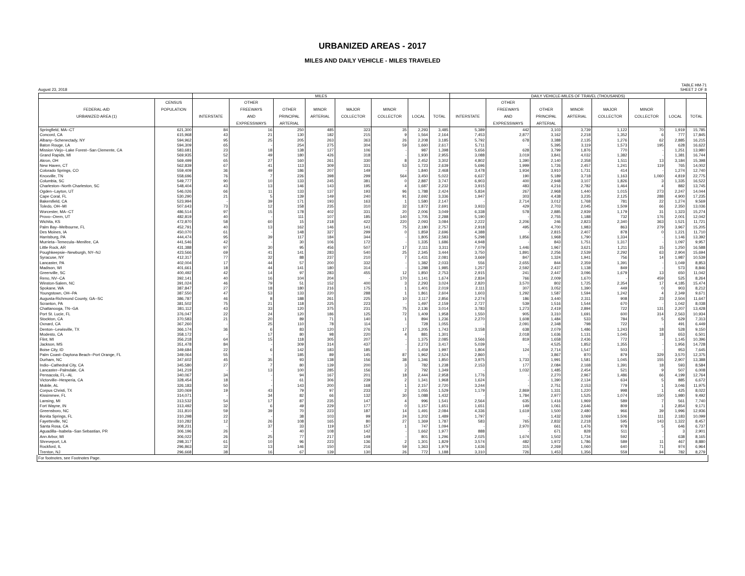URBANIZED AREAS - 2017
MILES AND DAILY VEHICLE - MILES TRAVELED
August 23, 2018 TABLE HM-71
SHEET 2 OF 8
| | | MILES | | | | | | | | DAILY VEHICLE-MILES OF TRAVEL (THOUSANDS) | | | | | | | |
| --- | --- | --- | --- | --- | --- | --- | --- | --- | --- | --- | --- | --- | --- | --- | --- | --- | --- |
| | CENSUS | | OTHER | | | | | | | | OTHER | | | | | | |
| FEDERAL-AID | POPULATION | | FREEWAYS | OTHER | MINOR | MAJOR | MINOR | | | | FREEWAYS | OTHER | MINOR | MAJOR | MINOR | | |
| URBANIZED AREA (1) | | INTERSTATE | AND | PRINCIPAL | ARTERIAL | COLLECTOR | COLLECTOR | LOCAL | TOTAL | INTERSTATE | AND | PRINCIPAL | ARTERIAL | COLLECTOR | COLLECTOR | LOCAL | TOTAL |
| | | | EXPRESSWAYS | ARTERIAL | | | | | | | EXPRESSWAYS | ARTERIAL | | | | | |
| Springfield, MA--CT | 621,300 | 84 | 16 | 250 | 485 | 323 | 35 | 2,293 | 3,485 | 5,389 | 442 | 3,103 | 3,739 | 1,122 | 70 | 1,919 | 15,785 |
| Concord, CA | 615,968 | 43 | 21 | 130 | 182 | 215 | 9 | 1,564 | 2,164 | 7,453 | 2,877 | 3,162 | 2,218 | 1,352 | 6 | 777 | 17,845 |
| Albany--Schenectady, NY | 594,962 | 95 | 25 | 205 | 263 | 363 | 26 | 2,208 | 3,185 | 5,792 | 678 | 3,388 | 2,135 | 1,276 | 62 | 2,885 | 16,215 |
| Baton Rouge, LA | 594,309 | 65 | - | 254 | 275 | 304 | 59 | 1,660 | 2,617 | 5,711 | - | 5,395 | 3,119 | 1,573 | 195 | 628 | 16,622 |
| Mission Viejo--Lake Forest--San Clemente, CA | 583,681 | 23 | 18 | 138 | 127 | 106 | - | 987 | 1,398 | 5,656 | 628 | 3,799 | 1,876 | 770 | - | 1,251 | 13,980 |
| Grand Rapids, MI | 569,935 | 52 | 49 | 180 | 426 | 318 | - | 1,930 | 2,955 | 3,088 | 3,019 | 3,841 | 4,032 | 1,382 | - | 1,381 | 16,744 |
| Akron, OH | 569,499 | 65 | 27 | 160 | 261 | 330 | 8 | 2,452 | 3,302 | 4,802 | 1,390 | 2,140 | 2,358 | 1,511 | 13 | 3,184 | 15,398 |
| New Haven, CT | 562,839 | 67 | 41 | 113 | 309 | 331 | 53 | 1,723 | 2,639 | 5,696 | 1,999 | 1,726 | 2,457 | 1,241 | 119 | 765 | 14,002 |
| Colorado Springs, CO | 559,409 | 36 | 49 | 186 | 207 | 149 | - | 1,840 | 2,468 | 3,478 | 1,934 | 3,910 | 1,731 | 414 | - | 1,274 | 12,740 |
| Knoxville, TN | 558,696 | 76 | 7 | 226 | 398 | 299 | 564 | 3,450 | 5,022 | 6,637 | 190 | 5,189 | 3,718 | 1,163 | 1,060 | 4,819 | 22,775 |
| Columbia, SC | 549,777 | 90 | 10 | 133 | 245 | 381 | 0 | 2,887 | 3,747 | 6,903 | 400 | 2,948 | 3,107 | 1,826 | 3 | 1,335 | 16,522 |
| Charleston--North Charleston, SC | 548,404 | 43 | 13 | 146 | 143 | 195 | 4 | 1,687 | 2,232 | 3,915 | 483 | 4,216 | 2,782 | 1,464 | 4 | 882 | 13,745 |
| Ogden--Layton, UT | 546,026 | 66 | 11 | 133 | 137 | 193 | 96 | 1,788 | 2,424 | 5,834 | 267 | 2,968 | 1,440 | 1,015 | 273 | 2,247 | 14,044 |
| Cape Coral, FL | 530,290 | 21 | 5 | 139 | 149 | 240 | 91 | 2,692 | 3,336 | 1,947 | 303 | 4,438 | 3,235 | 2,125 | 288 | 4,900 | 17,235 |
| Bakersfield, CA | 523,994 | - | 39 | 171 | 193 | 163 | 1 | 1,580 | 2,147 | - | 2,714 | 3,012 | 1,768 | 781 | 22 | 1,274 | 9,569 |
| Toledo, OH--MI | 507,643 | 73 | 12 | 158 | 235 | 310 | 32 | 1,872 | 2,691 | 3,933 | 429 | 2,703 | 2,045 | 1,509 | 66 | 2,350 | 13,036 |
| Worcester, MA--CT | 486,514 | 97 | 15 | 178 | 402 | 331 | 20 | 2,006 | 3,049 | 6,338 | 578 | 2,885 | 2,939 | 1,179 | 31 | 1,323 | 15,274 |
| Provo--Orem, UT | 482,819 | 40 | - | 111 | 107 | 185 | 140 | 1,705 | 2,288 | 5,190 | - | 2,755 | 1,188 | 732 | 176 | 2,001 | 12,042 |
| Wichita, KS | 472,870 | 58 | 60 | 15 | 218 | 422 | 220 | 2,093 | 3,084 | 2,222 | 2,206 | 246 | 2,823 | 2,340 | 363 | 1,521 | 11,721 |
| Palm Bay--Melbourne, FL | 452,791 | 40 | 13 | 162 | 146 | 141 | 75 | 2,180 | 2,757 | 2,918 | 495 | 4,700 | 1,983 | 863 | 279 | 3,967 | 15,205 |
| Des Moines, IA | 450,070 | 61 | - | 148 | 327 | 299 | 0 | 1,859 | 2,696 | 4,388 | - | 2,815 | 2,407 | 878 | 0 | 1,221 | 11,710 |
| Harrisburg, PA | 444,474 | 95 | 39 | 117 | 184 | 344 | - | 1,805 | 2,583 | 5,298 | 1,856 | 1,968 | 1,790 | 1,334 | - | 1,146 | 13,392 |
| Murrieta--Temecula--Menifee, CA | 441,546 | 42 | - | 30 | 106 | 172 | - | 1,335 | 1,686 | 4,948 | - | 843 | 1,751 | 1,317 | - | 1,097 | 9,957 |
| Little Rock, AR | 431,388 | 97 | 30 | 95 | 456 | 507 | 17 | 2,111 | 3,311 | 7,079 | 1,446 | 1,967 | 3,621 | 1,211 | 15 | 1,250 | 16,588 |
| Poughkeepsie--Newburgh, NY--NJ | 423,566 | 69 | 41 | 141 | 283 | 540 | 25 | 2,345 | 3,444 | 3,750 | 1,891 | 2,256 | 2,539 | 2,292 | 63 | 2,904 | 15,694 |
| Syracuse, NY | 412,317 | 77 | 32 | 88 | 237 | 210 | 7 | 1,431 | 2,081 | 3,669 | 847 | 1,324 | 1,941 | 756 | 14 | 1,987 | 10,539 |
| Lancaster, PA | 402,004 | 17 | 44 | 57 | 200 | 332 | - | 1,382 | 2,033 | 556 | 2,655 | 844 | 2,359 | 1,391 | - | 1,049 | 8,853 |
| Madison, WI | 401,661 | 18 | 44 | 141 | 180 | 314 | - | 1,288 | 1,985 | 1,257 | 2,592 | 2,437 | 1,138 | 849 | - | 573 | 8,846 |
| Greenville, SC | 400,492 | 42 | 14 | 97 | 283 | 455 | 12 | 1,850 | 2,753 | 2,915 | 241 | 2,447 | 3,096 | 1,679 | 13 | 650 | 11,042 |
| Reno, NV--CA | 392,141 | 40 | 16 | 104 | 204 | - | 170 | 1,141 | 1,674 | 2,834 | 766 | 2,009 | 1,670 | - | 459 | 525 | 8,264 |
| Winston-Salem, NC | 391,024 | 46 | 79 | 51 | 152 | 400 | 3 | 2,293 | 3,024 | 2,820 | 3,570 | 802 | 1,725 | 2,354 | 17 | 4,185 | 15,474 |
| Spokane, WA | 387,847 | 27 | 18 | 180 | 216 | 175 | 1 | 1,401 | 2,019 | 2,111 | 307 | 3,052 | 1,390 | 449 | 0 | 903 | 8,212 |
| Youngstown, OH--PA | 387,550 | 47 | 53 | 133 | 220 | 288 | 1 | 1,861 | 2,604 | 1,603 | 1,292 | 1,587 | 1,594 | 1,242 | 4 | 2,349 | 9,671 |
| Augusta-Richmond County, GA--SC | 386,787 | 46 | 8 | 188 | 261 | 225 | 10 | 2,117 | 2,856 | 2,274 | 186 | 3,440 | 2,311 | 908 | 23 | 2,504 | 11,647 |
| Scranton, PA | 381,502 | 75 | 21 | 118 | 225 | 223 | - | 1,497 | 2,159 | 2,727 | 539 | 1,516 | 1,544 | 670 | - | 1,042 | 8,038 |
| Chattanooga, TN--GA | 381,112 | 43 | 33 | 120 | 375 | 231 | 75 | 2,136 | 3,014 | 3,783 | 1,273 | 2,419 | 2,894 | 722 | 131 | 2,207 | 13,428 |
| Port St. Lucie, FL | 376,047 | 22 | 24 | 120 | 186 | 125 | 72 | 1,409 | 1,958 | 1,550 | 905 | 3,310 | 1,691 | 600 | 314 | 2,563 | 10,934 |
| Stockton, CA | 370,583 | 21 | 20 | 89 | 71 | 140 | 1 | 894 | 1,236 | 2,270 | 1,608 | 1,484 | 533 | 784 | 5 | 629 | 7,313 |
| Oxnard, CA | 367,260 | - | 25 | 110 | 78 | 114 | - | 728 | 1,055 | - | 2,091 | 2,348 | 798 | 722 | - | 491 | 6,449 |
| Denton--Lewisville, TX | 366,174 | 36 | 6 | 83 | 120 | 276 | 17 | 1,205 | 1,743 | 3,158 | 638 | 2,079 | 1,486 | 1,243 | 18 | 528 | 9,150 |
| Modesto, CA | 358,172 | - | 17 | 80 | 98 | 220 | 4 | 881 | 1,301 | - | 2,018 | 1,636 | 1,131 | 1,045 | 18 | 653 | 6,501 |
| Flint, MI | 356,218 | 64 | 15 | 118 | 305 | 207 | - | 1,375 | 2,085 | 3,566 | 819 | 1,658 | 2,436 | 772 | - | 1,145 | 10,396 |
| Jackson, MS | 351,478 | 84 | - | 309 | 314 | 437 | - | 2,273 | 3,417 | 5,039 | - | 4,525 | 1,852 | 1,355 | - | 1,956 | 14,728 |
| Boise City, ID | 349,684 | 22 | 6 | 142 | 183 | 185 | - | 1,459 | 1,997 | 1,804 | 124 | 2,714 | 1,547 | 503 | - | 953 | 7,645 |
| Palm Coast--Daytona Beach--Port Orange, FL | 349,064 | 55 | - | 185 | 89 | 145 | 87 | 1,962 | 2,524 | 2,860 | - | 3,867 | 870 | 879 | 329 | 3,570 | 12,375 |
| Durham, NC | 347,602 | 45 | 35 | 93 | 138 | 156 | 38 | 1,346 | 1,850 | 3,975 | 1,733 | 1,991 | 1,581 | 1,045 | 155 | 2,907 | 13,388 |
| Indio--Cathedral City, CA | 345,580 | 27 | 7 | 80 | 139 | 200 | 3 | 782 | 1,238 | 2,153 | 177 | 2,084 | 2,168 | 1,391 | 18 | 593 | 8,584 |
| Lancaster--Palmdale, CA | 341,219 | - | 13 | 100 | 285 | 156 | 2 | 792 | 1,349 | - | 1,032 | 1,485 | 2,454 | 521 | 9 | 507 | 6,008 |
| Pensacola, FL--AL | 340,067 | 34 | - | 94 | 167 | 201 | 18 | 2,444 | 2,958 | 1,776 | - | 2,270 | 2,967 | 1,486 | 66 | 4,199 | 12,764 |
| Victorville--Hesperia, CA | 328,454 | 18 | - | 61 | 306 | 239 | 2 | 1,341 | 1,968 | 1,624 | - | 1,390 | 2,134 | 634 | 5 | 885 | 6,672 |
| Mobile, AL | 326,183 | 50 | - | 143 | 200 | 168 | 1 | 2,157 | 2,720 | 3,244 | - | 2,751 | 2,153 | 779 | 1 | 3,046 | 11,975 |
| Corpus Christi, TX | 320,069 | 19 | 43 | 79 | 97 | 233 | 2 | 1,055 | 1,529 | 1,179 | 2,869 | 1,331 | 1,220 | 998 | 1 | 425 | 8,022 |
| Kissimmee, FL | 314,071 | - | 34 | 82 | 66 | 132 | 30 | 1,088 | 1,432 | - | 1,784 | 2,977 | 1,525 | 1,074 | 150 | 1,980 | 9,492 |
| Lansing, MI | 313,532 | 54 | 17 | 87 | 235 | 147 | 4 | 996 | 1,541 | 2,564 | 635 | 1,416 | 1,969 | 589 | 7 | 561 | 7,740 |
| Fort Wayne, IN | 313,492 | 32 | 6 | 49 | 229 | 177 | 0 | 1,157 | 1,651 | 1,651 | 149 | 1,061 | 2,646 | 809 | 1 | 2,854 | 9,171 |
| Greensboro, NC | 311,810 | 59 | 39 | 70 | 223 | 187 | 14 | 1,491 | 2,084 | 4,336 | 1,619 | 1,500 | 2,480 | 966 | 39 | 1,996 | 12,936 |
| Bonita Springs, FL | 310,298 | 22 | - | 38 | 103 | 99 | 24 | 1,202 | 1,489 | 1,797 | - | 1,432 | 3,069 | 1,506 | 111 | 2,183 | 10,099 |
| Fayetteville, NC | 310,282 | 12 | 26 | 108 | 165 | 80 | 27 | 1,369 | 1,787 | 583 | 765 | 2,832 | 2,218 | 595 | 143 | 1,322 | 8,457 |
| Santa Rosa, CA | 308,231 | - | 37 | 33 | 119 | 157 | 1 | 747 | 1,094 | - | 2,970 | 661 | 1,476 | 978 | 5 | 646 | 6,737 |
| Aguadilla--Isabela--San Sebastian, PR | 306,196 | 26 | - | 40 | 108 | 142 | - | 1,662 | 1,977 | 888 | - | 671 | 828 | 511 | - | 3 | 2,901 |
| Ann Arbor, MI | 306,022 | 26 | 25 | 77 | 217 | 149 | - | 801 | 1,296 | 2,025 | 1,674 | 1,502 | 1,734 | 592 | - | 638 | 8,165 |
| Shreveport, LA | 298,317 | 61 | 10 | 96 | 223 | 136 | 2 | 1,301 | 1,829 | 3,574 | 482 | 1,972 | 1,786 | 589 | 11 | 467 | 8,880 |
| Rockford, IL | 296,863 | 32 | 13 | 146 | 150 | 216 | 59 | 1,363 | 1,979 | 1,636 | 315 | 2,269 | 1,060 | 640 | 71 | 974 | 6,964 |
| Trenton, NJ | 296,668 | 38 | 16 | 67 | 139 | 130 | 26 | 772 | 1,188 | 3,310 | 726 | 1,453 | 1,356 | 559 | 94 | 782 | 8,279 |
For footnotes, see Footnotes Page.